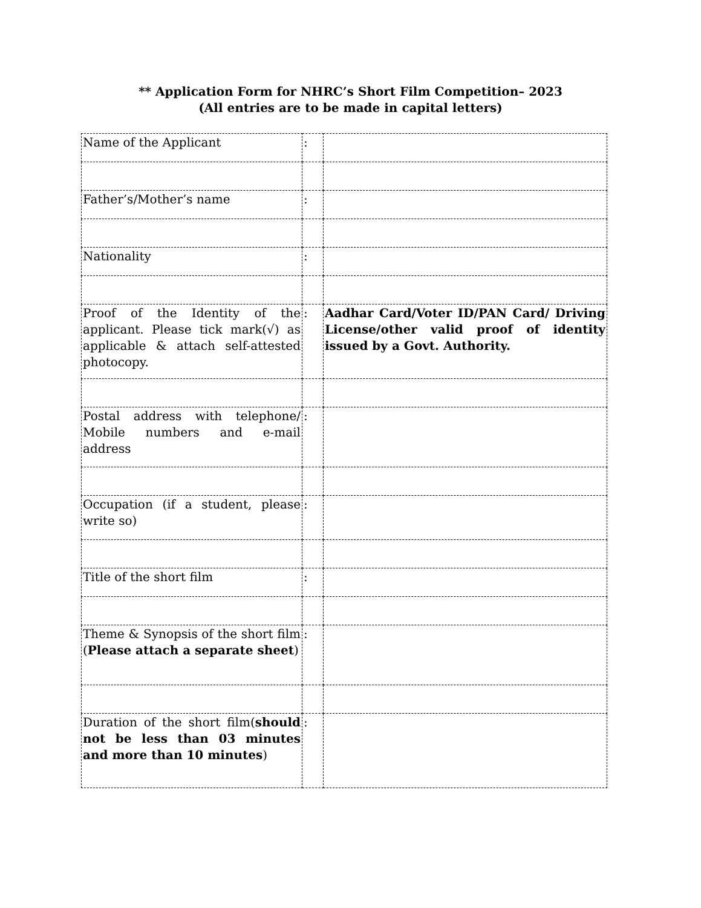** Application Form for NHRC’s Short Film Competition– 2023
(All entries are to be made in capital letters)
| Name of the Applicant | : | |
| Father’s/Mother’s name | : | |
| Nationality | : | |
| Proof of the Identity of the applicant. Please tick mark(√) as applicable & attach self-attested photocopy. | : | Aadhar Card/Voter ID/PAN Card/ Driving License/other valid proof of identity issued by a Govt. Authority. |
| Postal address with telephone/ Mobile numbers and e-mail address | : | |
| Occupation (if a student, please write so) | : | |
| Title of the short film | : | |
| Theme & Synopsis of the short film ( Please attach a separate sheet ) | : | |
| Duration of the short film( should not be less than 03 minutes and more than 10 minutes ) | : | |